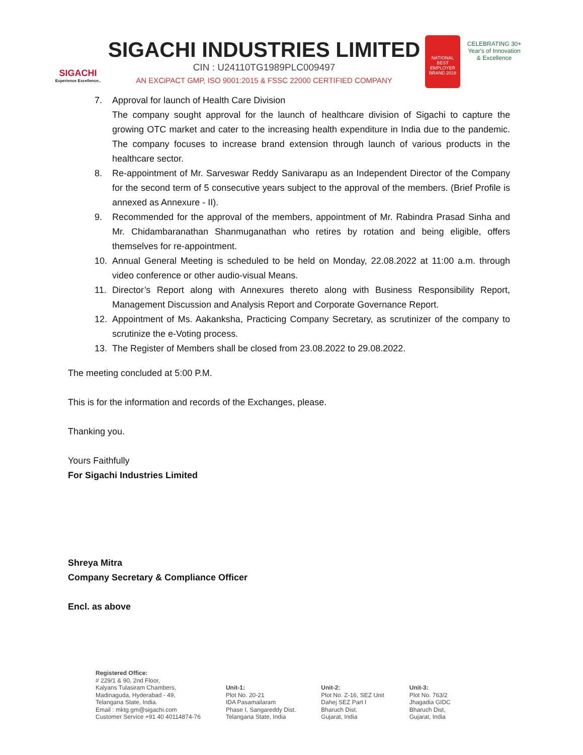SIGACHI
Experience Excellence..
SIGACHI INDUSTRIES LIMITED
CIN : U24110TG1989PLC009497
AN EXCiPACT GMP, ISO 9001:2015 & FSSC 22000 CERTIFIED COMPANY
NATIONAL BEST EMPLOYER BRAND 2018
CELEBRATING 30+ Year's of Innovation & Excellence
7. Approval for launch of Health Care Division
The company sought approval for the launch of healthcare division of Sigachi to capture the growing OTC market and cater to the increasing health expenditure in India due to the pandemic. The company focuses to increase brand extension through launch of various products in the healthcare sector.
8. Re-appointment of Mr. Sarveswar Reddy Sanivarapu as an Independent Director of the Company for the second term of 5 consecutive years subject to the approval of the members. (Brief Profile is annexed as Annexure - II).
9. Recommended for the approval of the members, appointment of Mr. Rabindra Prasad Sinha and Mr. Chidambaranathan Shanmuganathan who retires by rotation and being eligible, offers themselves for re-appointment.
10. Annual General Meeting is scheduled to be held on Monday, 22.08.2022 at 11:00 a.m. through video conference or other audio-visual Means.
11. Director’s Report along with Annexures thereto along with Business Responsibility Report, Management Discussion and Analysis Report and Corporate Governance Report.
12. Appointment of Ms. Aakanksha, Practicing Company Secretary, as scrutinizer of the company to scrutinize the e-Voting process.
13. The Register of Members shall be closed from 23.08.2022 to 29.08.2022.
The meeting concluded at 5:00 P.M.
This is for the information and records of the Exchanges, please.
Thanking you.
Yours Faithfully
For Sigachi Industries Limited
Shreya Mitra
Company Secretary & Compliance Officer
Encl. as above
Registered Office:
# 229/1 & 90, 2nd Floor,
Kalyans Tulasiram Chambers,
Madinaguda, Hyderabad - 49,
Telangana State, India.
Email : mktg.gm@sigachi.com
Customer Service +91 40 40114874-76
Unit-1:
Plot No. 20-21
IDA Pasamailaram
Phase I, Sangareddy Dist.
Telangana State, India
Unit-2:
Plot No. Z-16, SEZ Unit
Dahej SEZ Part I
Bharuch Dist.
Gujarat, India
Unit-3:
Plot No. 763/2
Jhagadia GIDC
Bharuch Dist,
Gujarat, India